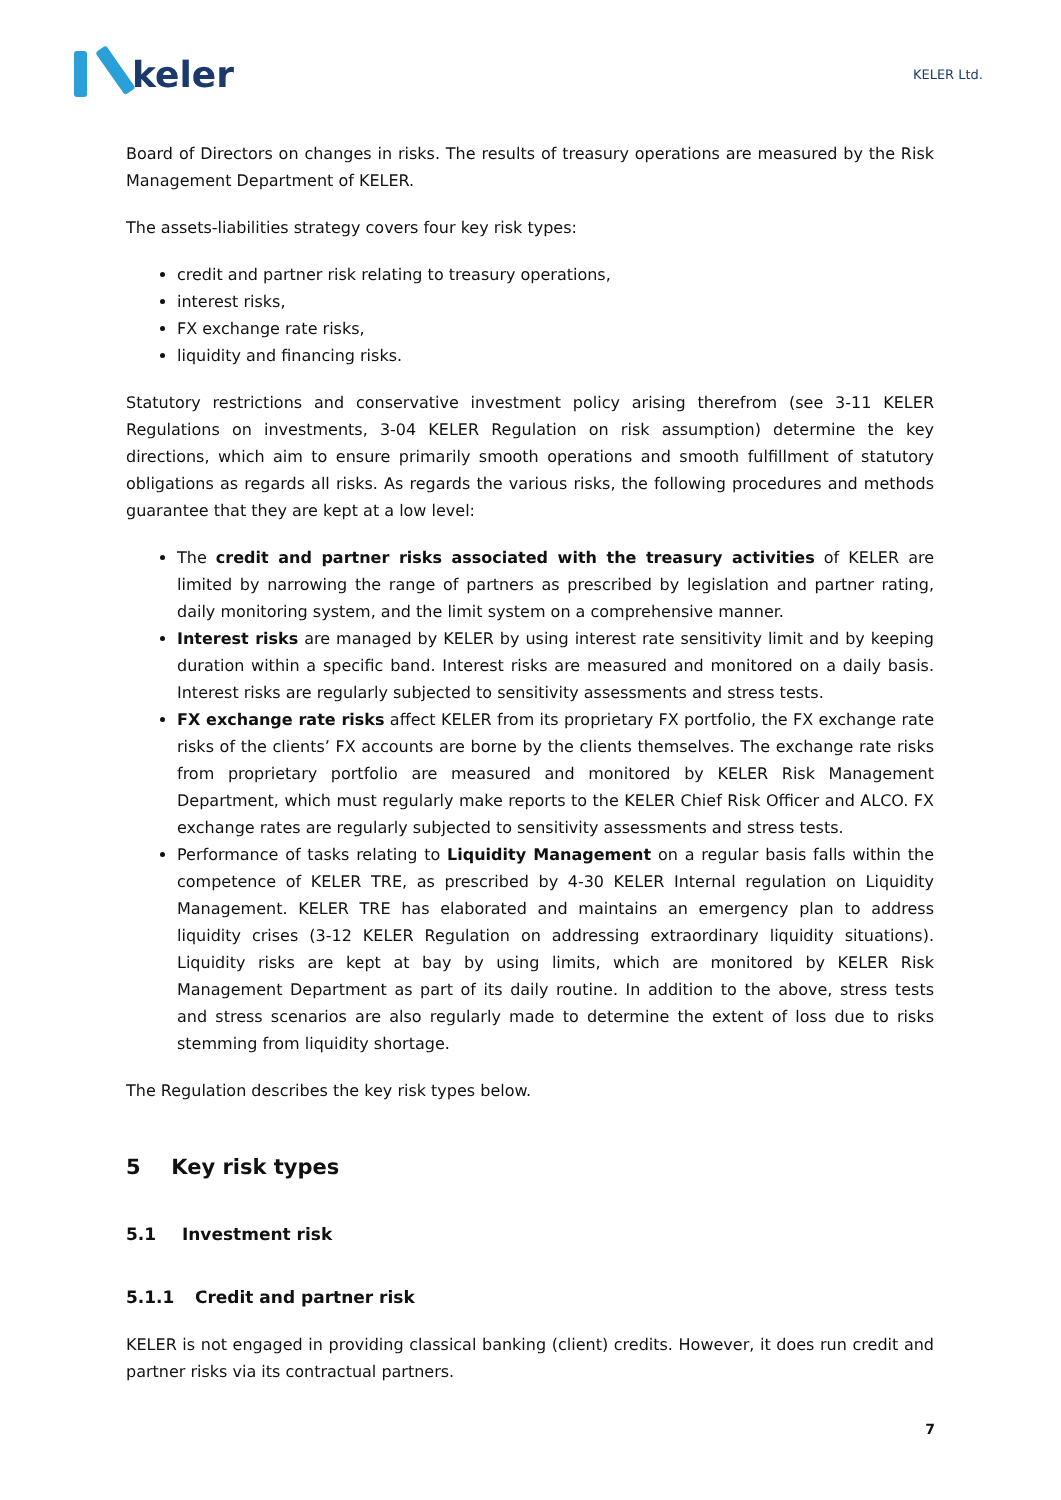keler
KELER Ltd.
Board of Directors on changes in risks. The results of treasury operations are measured by the Risk Management Department of KELER.
The assets-liabilities strategy covers four key risk types:
credit and partner risk relating to treasury operations,
interest risks,
FX exchange rate risks,
liquidity and financing risks.
Statutory restrictions and conservative investment policy arising therefrom (see 3-11 KELER Regulations on investments, 3-04 KELER Regulation on risk assumption) determine the key directions, which aim to ensure primarily smooth operations and smooth fulfillment of statutory obligations as regards all risks. As regards the various risks, the following procedures and methods guarantee that they are kept at a low level:
The credit and partner risks associated with the treasury activities of KELER are limited by narrowing the range of partners as prescribed by legislation and partner rating, daily monitoring system, and the limit system on a comprehensive manner.
Interest risks are managed by KELER by using interest rate sensitivity limit and by keeping duration within a specific band. Interest risks are measured and monitored on a daily basis. Interest risks are regularly subjected to sensitivity assessments and stress tests.
FX exchange rate risks affect KELER from its proprietary FX portfolio, the FX exchange rate risks of the clients’ FX accounts are borne by the clients themselves. The exchange rate risks from proprietary portfolio are measured and monitored by KELER Risk Management Department, which must regularly make reports to the KELER Chief Risk Officer and ALCO. FX exchange rates are regularly subjected to sensitivity assessments and stress tests.
Performance of tasks relating to Liquidity Management on a regular basis falls within the competence of KELER TRE, as prescribed by 4-30 KELER Internal regulation on Liquidity Management. KELER TRE has elaborated and maintains an emergency plan to address liquidity crises (3-12 KELER Regulation on addressing extraordinary liquidity situations). Liquidity risks are kept at bay by using limits, which are monitored by KELER Risk Management Department as part of its daily routine. In addition to the above, stress tests and stress scenarios are also regularly made to determine the extent of loss due to risks stemming from liquidity shortage.
The Regulation describes the key risk types below.
5 Key risk types
5.1 Investment risk
5.1.1 Credit and partner risk
KELER is not engaged in providing classical banking (client) credits. However, it does run credit and partner risks via its contractual partners.
7